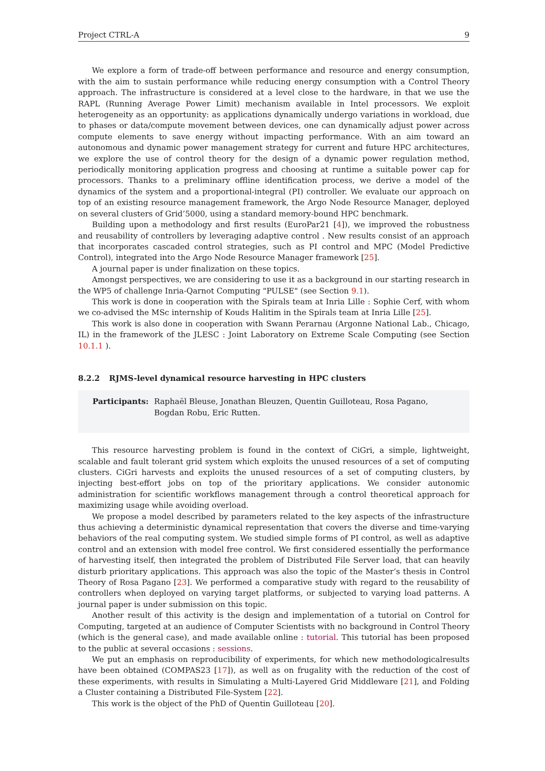Project CTRL-A 9
We explore a form of trade-off between performance and resource and energy consumption, with the aim to sustain performance while reducing energy consumption with a Control Theory approach. The infrastructure is considered at a level close to the hardware, in that we use the RAPL (Running Average Power Limit) mechanism available in Intel processors. We exploit heterogeneity as an opportunity: as applications dynamically undergo variations in workload, due to phases or data/compute movement between devices, one can dynamically adjust power across compute elements to save energy without impacting performance. With an aim toward an autonomous and dynamic power management strategy for current and future HPC architectures, we explore the use of control theory for the design of a dynamic power regulation method, periodically monitoring application progress and choosing at runtime a suitable power cap for processors. Thanks to a preliminary offline identification process, we derive a model of the dynamics of the system and a proportional-integral (PI) controller. We evaluate our approach on top of an existing resource management framework, the Argo Node Resource Manager, deployed on several clusters of Grid’5000, using a standard memory-bound HPC benchmark.
Building upon a methodology and first results (EuroPar21 [4]), we improved the robustness and reusability of controllers by leveraging adaptive control . New results consist of an approach that incorporates cascaded control strategies, such as PI control and MPC (Model Predictive Control), integrated into the Argo Node Resource Manager framework [25].
A journal paper is under finalization on these topics.
Amongst perspectives, we are considering to use it as a background in our starting research in the WP5 of challenge Inria-Qarnot Computing "PULSE" (see Section 9.1).
This work is done in cooperation with the Spirals team at Inria Lille : Sophie Cerf, with whom we co-advised the MSc internship of Kouds Halitim in the Spirals team at Inria Lille [25].
This work is also done in cooperation with Swann Perarnau (Argonne National Lab., Chicago, IL) in the framework of the JLESC : Joint Laboratory on Extreme Scale Computing (see Section 10.1.1 ).
8.2.2 RJMS-level dynamical resource harvesting in HPC clusters
Participants: Raphaël Bleuse, Jonathan Bleuzen, Quentin Guilloteau, Rosa Pagano,
Bogdan Robu, Eric Rutten.
This resource harvesting problem is found in the context of CiGri, a simple, lightweight, scalable and fault tolerant grid system which exploits the unused resources of a set of computing clusters. CiGri harvests and exploits the unused resources of a set of computing clusters, by injecting best-effort jobs on top of the prioritary applications. We consider autonomic administration for scientific workflows management through a control theoretical approach for maximizing usage while avoiding overload.
We propose a model described by parameters related to the key aspects of the infrastructure thus achieving a deterministic dynamical representation that covers the diverse and time-varying behaviors of the real computing system. We studied simple forms of PI control, as well as adaptive control and an extension with model free control. We first considered essentially the performance of harvesting itself, then integrated the problem of Distributed File Server load, that can heavily disturb prioritary applications. This approach was also the topic of the Master’s thesis in Control Theory of Rosa Pagano [23]. We performed a comparative study with regard to the reusability of controllers when deployed on varying target platforms, or subjected to varying load patterns. A journal paper is under submission on this topic.
Another result of this activity is the design and implementation of a tutorial on Control for Computing, targeted at an audience of Computer Scientists with no background in Control Theory (which is the general case), and made available online : tutorial. This tutorial has been proposed to the public at several occasions : sessions.
We put an emphasis on reproducibility of experiments, for which new methodologicalresults have been obtained (COMPAS23 [17]), as well as on frugality with the reduction of the cost of these experiments, with results in Simulating a Multi-Layered Grid Middleware [21], and Folding a Cluster containing a Distributed File-System [22].
This work is the object of the PhD of Quentin Guilloteau [20].